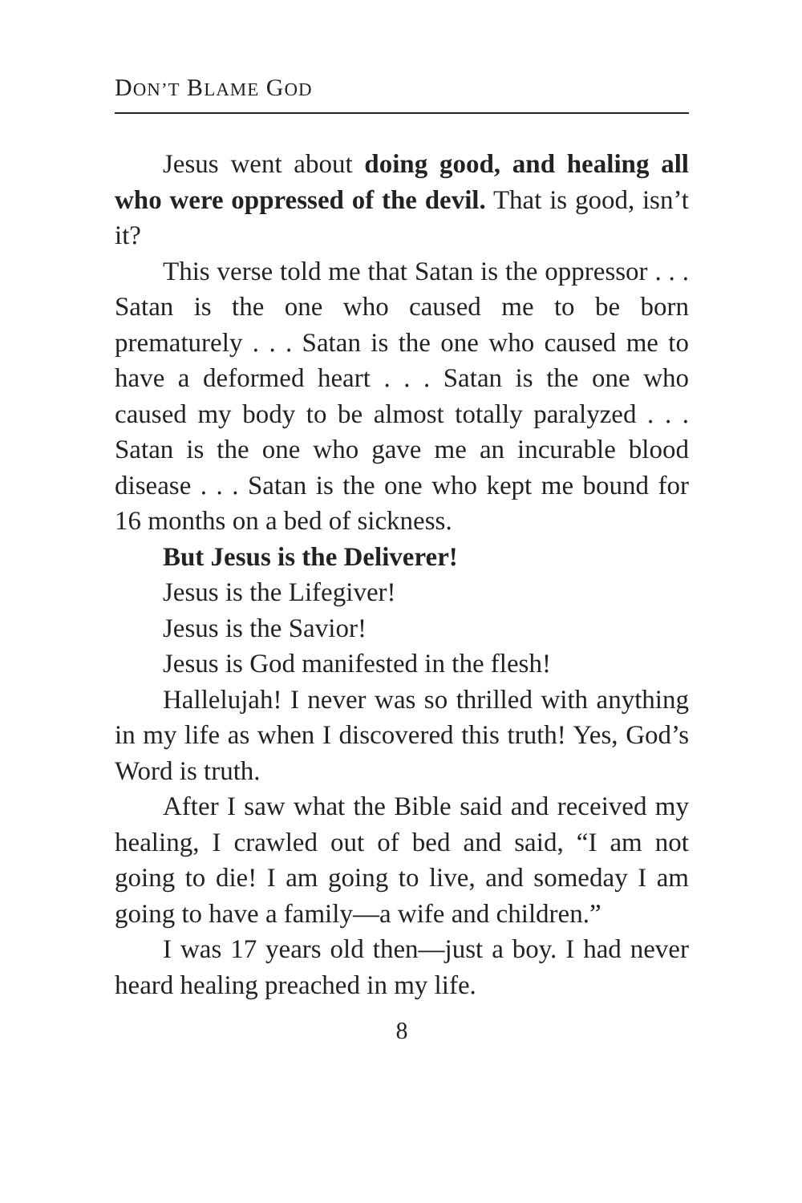DON’T BLAME GOD
Jesus went about doing good, and healing all who were oppressed of the devil. That is good, isn’t it?
This verse told me that Satan is the oppressor . . . Satan is the one who caused me to be born prematurely . . . Satan is the one who caused me to have a deformed heart . . . Satan is the one who caused my body to be almost totally paralyzed . . . Satan is the one who gave me an incurable blood disease . . . Satan is the one who kept me bound for 16 months on a bed of sickness.
But Jesus is the Deliverer!
Jesus is the Lifegiver!
Jesus is the Savior!
Jesus is God manifested in the flesh!
Hallelujah! I never was so thrilled with anything in my life as when I discovered this truth! Yes, God’s Word is truth.
After I saw what the Bible said and received my healing, I crawled out of bed and said, “I am not going to die! I am going to live, and someday I am going to have a family—a wife and children.”
I was 17 years old then—just a boy. I had never heard healing preached in my life.
8